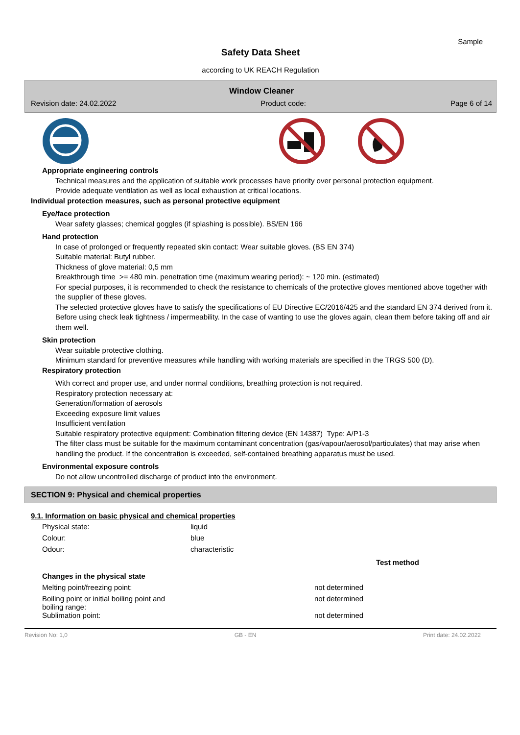Sample
Safety Data Sheet
according to UK REACH Regulation
Window Cleaner
Revision date: 24.02.2022 Product code: Page 6 of 14
Appropriate engineering controls
Technical measures and the application of suitable work processes have priority over personal protection equipment.
Provide adequate ventilation as well as local exhaustion at critical locations.
Individual protection measures, such as personal protective equipment
Eye/face protection
Wear safety glasses; chemical goggles (if splashing is possible). BS/EN 166
Hand protection
In case of prolonged or frequently repeated skin contact: Wear suitable gloves. (BS EN 374)
Suitable material: Butyl rubber.
Thickness of glove material: 0,5 mm
Breakthrough time >= 480 min. penetration time (maximum wearing period): ~ 120 min. (estimated)
For special purposes, it is recommended to check the resistance to chemicals of the protective gloves mentioned above together with the supplier of these gloves.
The selected protective gloves have to satisfy the specifications of EU Directive EC/2016/425 and the standard EN 374 derived from it.
Before using check leak tightness / impermeability. In the case of wanting to use the gloves again, clean them before taking off and air them well.
Skin protection
Wear suitable protective clothing.
Minimum standard for preventive measures while handling with working materials are specified in the TRGS 500 (D).
Respiratory protection
With correct and proper use, and under normal conditions, breathing protection is not required.
Respiratory protection necessary at:
Generation/formation of aerosols
Exceeding exposure limit values
Insufficient ventilation
Suitable respiratory protective equipment: Combination filtering device (EN 14387) Type: A/P1-3
The filter class must be suitable for the maximum contaminant concentration (gas/vapour/aerosol/particulates) that may arise when handling the product. If the concentration is exceeded, self-contained breathing apparatus must be used.
Environmental exposure controls
Do not allow uncontrolled discharge of product into the environment.
SECTION 9: Physical and chemical properties
9.1. Information on basic physical and chemical properties
| Physical state: | liquid |
| Colour: | blue |
| Odour: | characteristic |
| | Test method |
| Changes in the physical state | |
| Melting point/freezing point: | not determined |
| Boiling point or initial boiling point and boiling range: | not determined |
| Sublimation point: | not determined |
Revision No: 1,0 GB - EN Print date: 24.02.2022